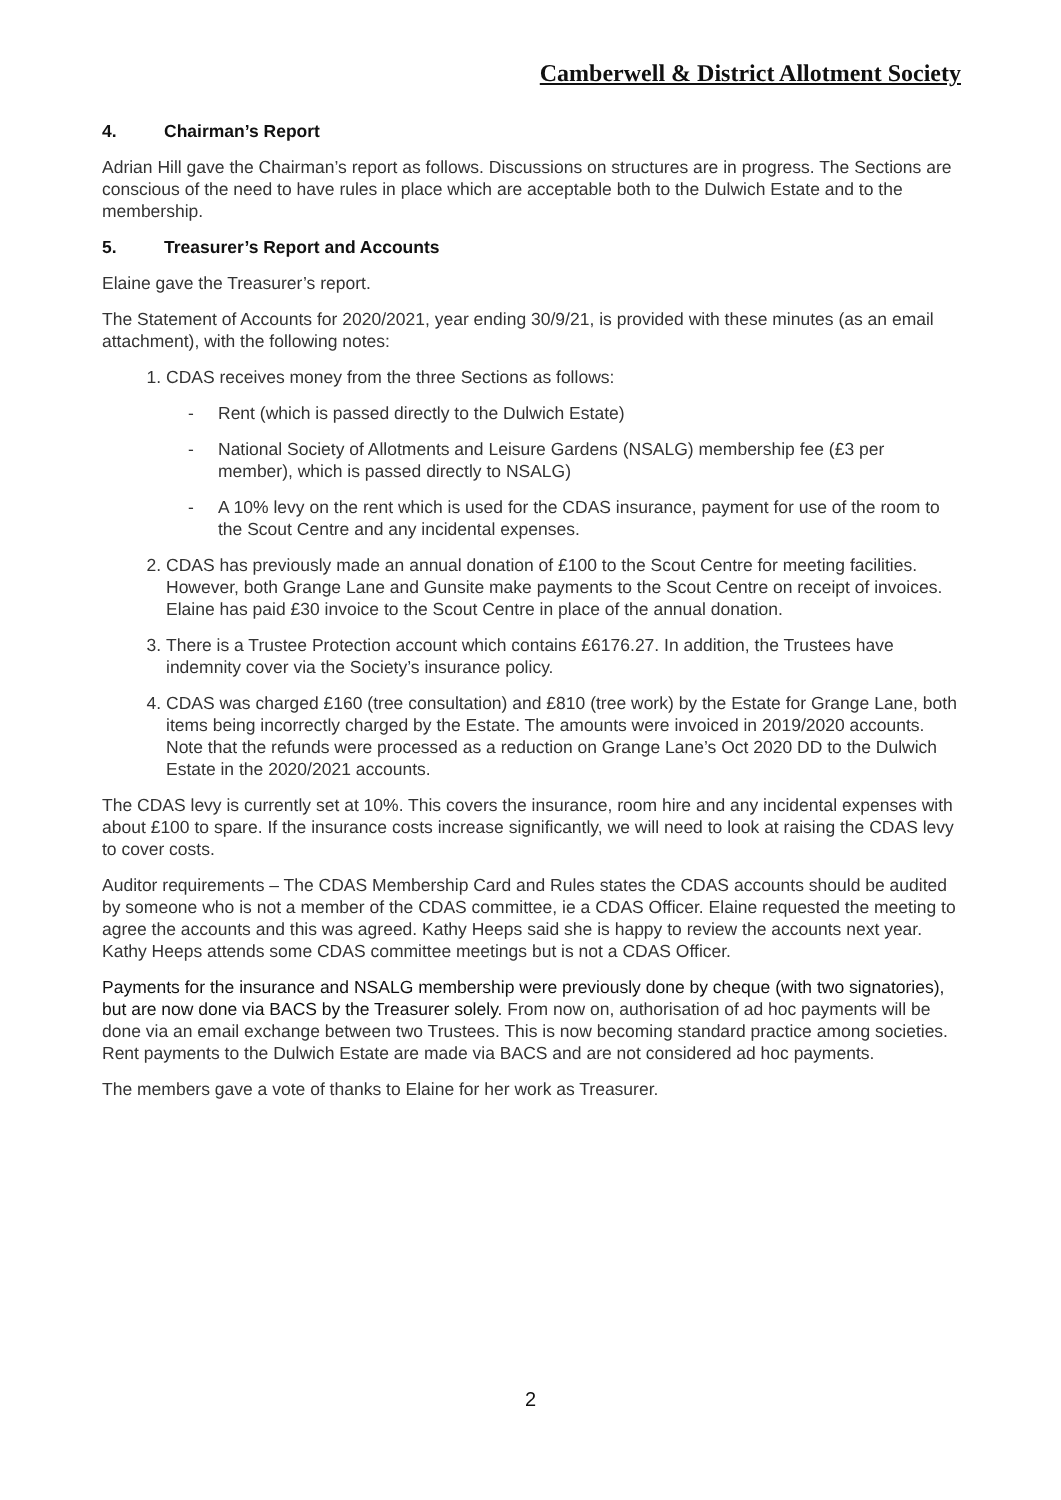Camberwell & District Allotment Society
4. Chairman’s Report
Adrian Hill gave the Chairman’s report as follows. Discussions on structures are in progress. The Sections are conscious of the need to have rules in place which are acceptable both to the Dulwich Estate and to the membership.
5. Treasurer’s Report and Accounts
Elaine gave the Treasurer’s report.
The Statement of Accounts for 2020/2021, year ending 30/9/21, is provided with these minutes (as an email attachment), with the following notes:
1. CDAS receives money from the three Sections as follows:
- Rent (which is passed directly to the Dulwich Estate)
- National Society of Allotments and Leisure Gardens (NSALG) membership fee (£3 per member), which is passed directly to NSALG)
- A 10% levy on the rent which is used for the CDAS insurance, payment for use of the room to the Scout Centre and any incidental expenses.
2. CDAS has previously made an annual donation of £100 to the Scout Centre for meeting facilities. However, both Grange Lane and Gunsite make payments to the Scout Centre on receipt of invoices. Elaine has paid £30 invoice to the Scout Centre in place of the annual donation.
3. There is a Trustee Protection account which contains £6176.27. In addition, the Trustees have indemnity cover via the Society’s insurance policy.
4. CDAS was charged £160 (tree consultation) and £810 (tree work) by the Estate for Grange Lane, both items being incorrectly charged by the Estate. The amounts were invoiced in 2019/2020 accounts. Note that the refunds were processed as a reduction on Grange Lane’s Oct 2020 DD to the Dulwich Estate in the 2020/2021 accounts.
The CDAS levy is currently set at 10%. This covers the insurance, room hire and any incidental expenses with about £100 to spare. If the insurance costs increase significantly, we will need to look at raising the CDAS levy to cover costs.
Auditor requirements – The CDAS Membership Card and Rules states the CDAS accounts should be audited by someone who is not a member of the CDAS committee, ie a CDAS Officer. Elaine requested the meeting to agree the accounts and this was agreed. Kathy Heeps said she is happy to review the accounts next year. Kathy Heeps attends some CDAS committee meetings but is not a CDAS Officer.
Payments for the insurance and NSALG membership were previously done by cheque (with two signatories), but are now done via BACS by the Treasurer solely. From now on, authorisation of ad hoc payments will be done via an email exchange between two Trustees. This is now becoming standard practice among societies. Rent payments to the Dulwich Estate are made via BACS and are not considered ad hoc payments.
The members gave a vote of thanks to Elaine for her work as Treasurer.
2